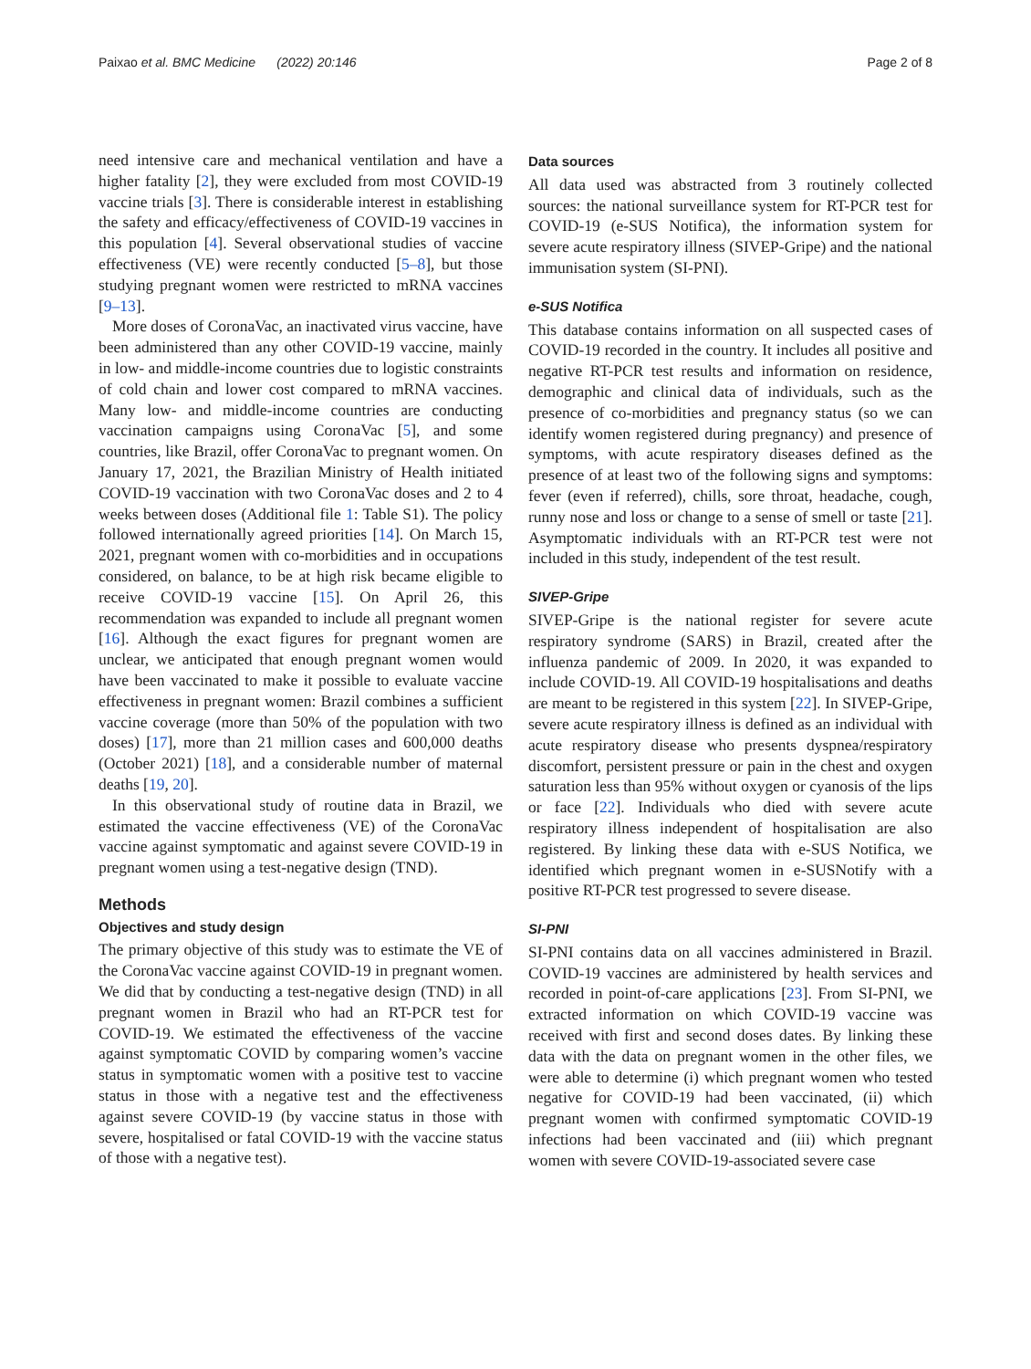Paixao et al. BMC Medicine (2022) 20:146 Page 2 of 8
need intensive care and mechanical ventilation and have a higher fatality [2], they were excluded from most COVID-19 vaccine trials [3]. There is considerable interest in establishing the safety and efficacy/effectiveness of COVID-19 vaccines in this population [4]. Several observational studies of vaccine effectiveness (VE) were recently conducted [5–8], but those studying pregnant women were restricted to mRNA vaccines [9–13].
More doses of CoronaVac, an inactivated virus vaccine, have been administered than any other COVID-19 vaccine, mainly in low- and middle-income countries due to logistic constraints of cold chain and lower cost compared to mRNA vaccines. Many low- and middle-income countries are conducting vaccination campaigns using CoronaVac [5], and some countries, like Brazil, offer CoronaVac to pregnant women. On January 17, 2021, the Brazilian Ministry of Health initiated COVID-19 vaccination with two CoronaVac doses and 2 to 4 weeks between doses (Additional file 1: Table S1). The policy followed internationally agreed priorities [14]. On March 15, 2021, pregnant women with co-morbidities and in occupations considered, on balance, to be at high risk became eligible to receive COVID-19 vaccine [15]. On April 26, this recommendation was expanded to include all pregnant women [16]. Although the exact figures for pregnant women are unclear, we anticipated that enough pregnant women would have been vaccinated to make it possible to evaluate vaccine effectiveness in pregnant women: Brazil combines a sufficient vaccine coverage (more than 50% of the population with two doses) [17], more than 21 million cases and 600,000 deaths (October 2021) [18], and a considerable number of maternal deaths [19, 20].
In this observational study of routine data in Brazil, we estimated the vaccine effectiveness (VE) of the CoronaVac vaccine against symptomatic and against severe COVID-19 in pregnant women using a test-negative design (TND).
Methods
Objectives and study design
The primary objective of this study was to estimate the VE of the CoronaVac vaccine against COVID-19 in pregnant women. We did that by conducting a test-negative design (TND) in all pregnant women in Brazil who had an RT-PCR test for COVID-19. We estimated the effectiveness of the vaccine against symptomatic COVID by comparing women’s vaccine status in symptomatic women with a positive test to vaccine status in those with a negative test and the effectiveness against severe COVID-19 (by vaccine status in those with severe, hospitalised or fatal COVID-19 with the vaccine status of those with a negative test).
Data sources
All data used was abstracted from 3 routinely collected sources: the national surveillance system for RT-PCR test for COVID-19 (e-SUS Notifica), the information system for severe acute respiratory illness (SIVEP-Gripe) and the national immunisation system (SI-PNI).
e-SUS Notifica
This database contains information on all suspected cases of COVID-19 recorded in the country. It includes all positive and negative RT-PCR test results and information on residence, demographic and clinical data of individuals, such as the presence of co-morbidities and pregnancy status (so we can identify women registered during pregnancy) and presence of symptoms, with acute respiratory diseases defined as the presence of at least two of the following signs and symptoms: fever (even if referred), chills, sore throat, headache, cough, runny nose and loss or change to a sense of smell or taste [21]. Asymptomatic individuals with an RT-PCR test were not included in this study, independent of the test result.
SIVEP-Gripe
SIVEP-Gripe is the national register for severe acute respiratory syndrome (SARS) in Brazil, created after the influenza pandemic of 2009. In 2020, it was expanded to include COVID-19. All COVID-19 hospitalisations and deaths are meant to be registered in this system [22]. In SIVEP-Gripe, severe acute respiratory illness is defined as an individual with acute respiratory disease who presents dyspnea/respiratory discomfort, persistent pressure or pain in the chest and oxygen saturation less than 95% without oxygen or cyanosis of the lips or face [22]. Individuals who died with severe acute respiratory illness independent of hospitalisation are also registered. By linking these data with e-SUS Notifica, we identified which pregnant women in e-SUSNotify with a positive RT-PCR test progressed to severe disease.
SI-PNI
SI-PNI contains data on all vaccines administered in Brazil. COVID-19 vaccines are administered by health services and recorded in point-of-care applications [23]. From SI-PNI, we extracted information on which COVID-19 vaccine was received with first and second doses dates. By linking these data with the data on pregnant women in the other files, we were able to determine (i) which pregnant women who tested negative for COVID-19 had been vaccinated, (ii) which pregnant women with confirmed symptomatic COVID-19 infections had been vaccinated and (iii) which pregnant women with severe COVID-19-associated severe case